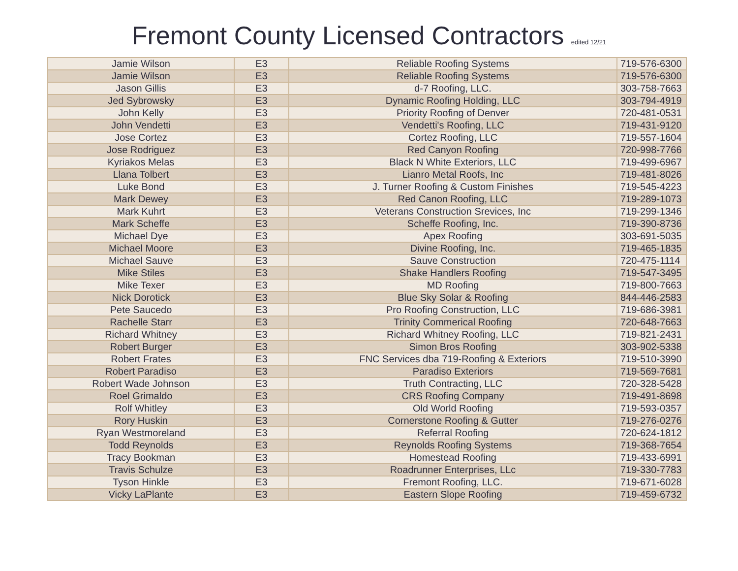Fremont County Licensed Contractors edited 12/21
| Jamie Wilson | E3 | Reliable Roofing Systems | 719-576-6300 |
| Jamie Wilson | E3 | Reliable Roofing Systems | 719-576-6300 |
| Jason Gillis | E3 | d-7 Roofing, LLC. | 303-758-7663 |
| Jed Sybrowsky | E3 | Dynamic Roofing Holding, LLC | 303-794-4919 |
| John Kelly | E3 | Priority Roofing of Denver | 720-481-0531 |
| John Vendetti | E3 | Vendetti's Roofing, LLC | 719-431-9120 |
| Jose Cortez | E3 | Cortez Roofing, LLC | 719-557-1604 |
| Jose Rodriguez | E3 | Red Canyon Roofing | 720-998-7766 |
| Kyriakos Melas | E3 | Black N White Exteriors, LLC | 719-499-6967 |
| Llana Tolbert | E3 | Lianro Metal Roofs, Inc | 719-481-8026 |
| Luke Bond | E3 | J. Turner Roofing & Custom Finishes | 719-545-4223 |
| Mark Dewey | E3 | Red Canon Roofing, LLC | 719-289-1073 |
| Mark Kuhrt | E3 | Veterans Construction Srevices, Inc | 719-299-1346 |
| Mark Scheffe | E3 | Scheffe Roofing, Inc. | 719-390-8736 |
| Michael Dye | E3 | Apex Roofing | 303-691-5035 |
| Michael Moore | E3 | Divine Roofing, Inc. | 719-465-1835 |
| Michael Sauve | E3 | Sauve Construction | 720-475-1114 |
| Mike Stiles | E3 | Shake Handlers Roofing | 719-547-3495 |
| Mike Texer | E3 | MD Roofing | 719-800-7663 |
| Nick Dorotick | E3 | Blue Sky Solar & Roofing | 844-446-2583 |
| Pete Saucedo | E3 | Pro Roofing Construction, LLC | 719-686-3981 |
| Rachelle Starr | E3 | Trinity Commerical Roofing | 720-648-7663 |
| Richard Whitney | E3 | Richard Whitney Roofing, LLC | 719-821-2431 |
| Robert Burger | E3 | Simon Bros Roofing | 303-902-5338 |
| Robert Frates | E3 | FNC Services dba 719-Roofing & Exteriors | 719-510-3990 |
| Robert Paradiso | E3 | Paradiso Exteriors | 719-569-7681 |
| Robert Wade Johnson | E3 | Truth Contracting, LLC | 720-328-5428 |
| Roel Grimaldo | E3 | CRS Roofing Company | 719-491-8698 |
| Rolf Whitley | E3 | Old World Roofing | 719-593-0357 |
| Rory Huskin | E3 | Cornerstone Roofing & Gutter | 719-276-0276 |
| Ryan Westmoreland | E3 | Referral Roofing | 720-624-1812 |
| Todd Reynolds | E3 | Reynolds Roofing Systems | 719-368-7654 |
| Tracy Bookman | E3 | Homestead Roofing | 719-433-6991 |
| Travis Schulze | E3 | Roadrunner Enterprises, LLc | 719-330-7783 |
| Tyson Hinkle | E3 | Fremont Roofing, LLC. | 719-671-6028 |
| Vicky LaPlante | E3 | Eastern Slope Roofing | 719-459-6732 |